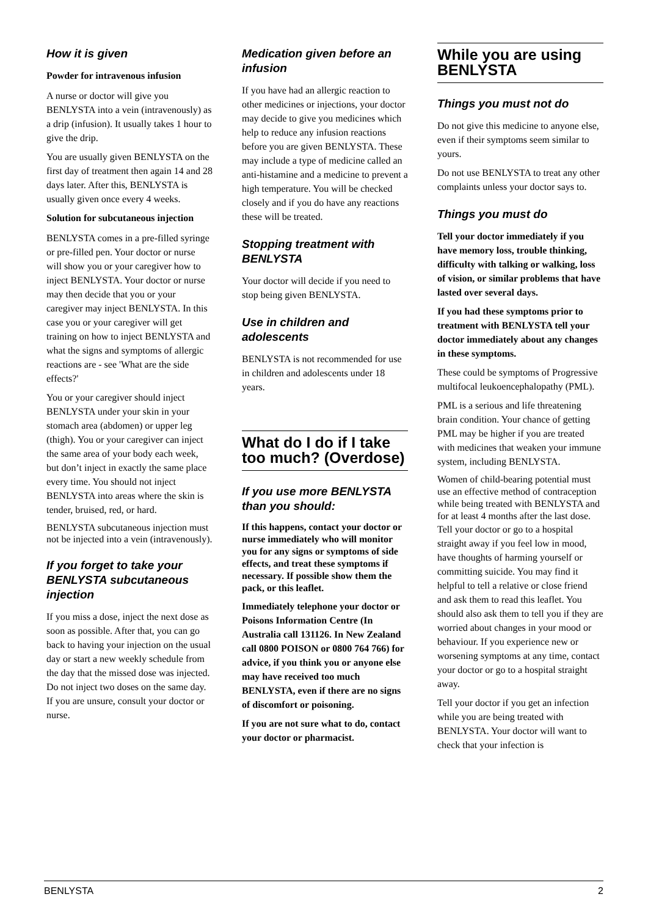How it is given
Powder for intravenous infusion
A nurse or doctor will give you BENLYSTA into a vein (intravenously) as a drip (infusion). It usually takes 1 hour to give the drip.
You are usually given BENLYSTA on the first day of treatment then again 14 and 28 days later. After this, BENLYSTA is usually given once every 4 weeks.
Solution for subcutaneous injection
BENLYSTA comes in a pre-filled syringe or pre-filled pen. Your doctor or nurse will show you or your caregiver how to inject BENLYSTA. Your doctor or nurse may then decide that you or your caregiver may inject BENLYSTA. In this case you or your caregiver will get training on how to inject BENLYSTA and what the signs and symptoms of allergic reactions are - see 'What are the side effects?'
You or your caregiver should inject BENLYSTA under your skin in your stomach area (abdomen) or upper leg (thigh). You or your caregiver can inject the same area of your body each week, but don’t inject in exactly the same place every time. You should not inject BENLYSTA into areas where the skin is tender, bruised, red, or hard.
BENLYSTA subcutaneous injection must not be injected into a vein (intravenously).
If you forget to take your BENLYSTA subcutaneous injection
If you miss a dose, inject the next dose as soon as possible. After that, you can go back to having your injection on the usual day or start a new weekly schedule from the day that the missed dose was injected. Do not inject two doses on the same day. If you are unsure, consult your doctor or nurse.
Medication given before an infusion
If you have had an allergic reaction to other medicines or injections, your doctor may decide to give you medicines which help to reduce any infusion reactions before you are given BENLYSTA. These may include a type of medicine called an anti-histamine and a medicine to prevent a high temperature. You will be checked closely and if you do have any reactions these will be treated.
Stopping treatment with BENLYSTA
Your doctor will decide if you need to stop being given BENLYSTA.
Use in children and adolescents
BENLYSTA is not recommended for use in children and adolescents under 18 years.
What do I do if I take too much? (Overdose)
If you use more BENLYSTA than you should:
If this happens, contact your doctor or nurse immediately who will monitor you for any signs or symptoms of side effects, and treat these symptoms if necessary. If possible show them the pack, or this leaflet.
Immediately telephone your doctor or Poisons Information Centre (In Australia call 131126. In New Zealand call 0800 POISON or 0800 764 766) for advice, if you think you or anyone else may have received too much BENLYSTA, even if there are no signs of discomfort or poisoning.
If you are not sure what to do, contact your doctor or pharmacist.
While you are using BENLYSTA
Things you must not do
Do not give this medicine to anyone else, even if their symptoms seem similar to yours.
Do not use BENLYSTA to treat any other complaints unless your doctor says to.
Things you must do
Tell your doctor immediately if you have memory loss, trouble thinking, difficulty with talking or walking, loss of vision, or similar problems that have lasted over several days.
If you had these symptoms prior to treatment with BENLYSTA tell your doctor immediately about any changes in these symptoms.
These could be symptoms of Progressive multifocal leukoencephalopathy (PML).
PML is a serious and life threatening brain condition. Your chance of getting PML may be higher if you are treated with medicines that weaken your immune system, including BENLYSTA.
Women of child-bearing potential must use an effective method of contraception while being treated with BENLYSTA and for at least 4 months after the last dose.
Tell your doctor or go to a hospital straight away if you feel low in mood, have thoughts of harming yourself or committing suicide. You may find it helpful to tell a relative or close friend and ask them to read this leaflet. You should also ask them to tell you if they are worried about changes in your mood or behaviour. If you experience new or worsening symptoms at any time, contact your doctor or go to a hospital straight away.
Tell your doctor if you get an infection while you are being treated with BENLYSTA. Your doctor will want to check that your infection is
BENLYSTA 2